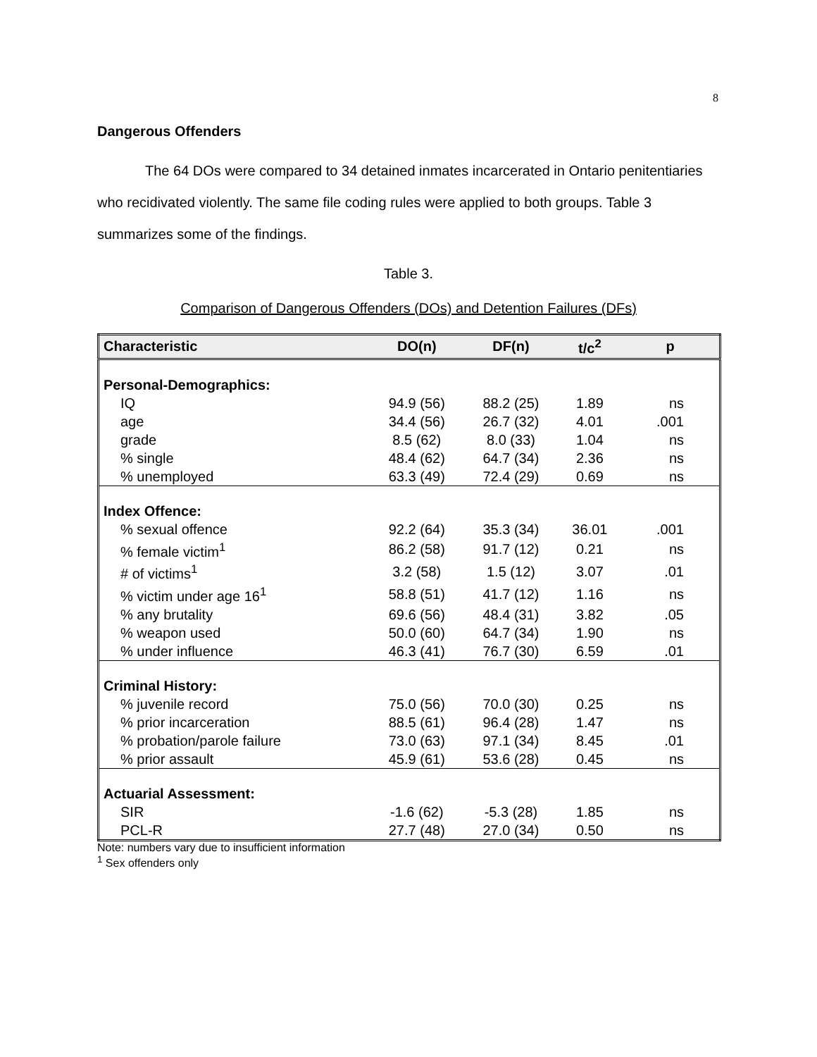8
Dangerous Offenders
The 64 DOs were compared to 34 detained inmates incarcerated in Ontario penitentiaries who recidivated violently. The same file coding rules were applied to both groups. Table 3 summarizes some of the findings.
Table 3.
Comparison of Dangerous Offenders (DOs) and Detention Failures (DFs)
| Characteristic | DO(n) | DF(n) | t/c<sup>2</sup> | p |
| --- | --- | --- | --- | --- |
| Personal-Demographics: | | | | |
| IQ | 94.9 (56) | 88.2 (25) | 1.89 | ns |
| age | 34.4 (56) | 26.7 (32) | 4.01 | .001 |
| grade | 8.5 (62) | 8.0 (33) | 1.04 | ns |
| % single | 48.4 (62) | 64.7 (34) | 2.36 | ns |
| % unemployed | 63.3 (49) | 72.4 (29) | 0.69 | ns |
| Index Offence: | | | | |
| % sexual offence | 92.2 (64) | 35.3 (34) | 36.01 | .001 |
| % female victim<sup>1</sup> | 86.2 (58) | 91.7 (12) | 0.21 | ns |
| # of victims<sup>1</sup> | 3.2 (58) | 1.5 (12) | 3.07 | .01 |
| % victim under age 16<sup>1</sup> | 58.8 (51) | 41.7 (12) | 1.16 | ns |
| % any brutality | 69.6 (56) | 48.4 (31) | 3.82 | .05 |
| % weapon used | 50.0 (60) | 64.7 (34) | 1.90 | ns |
| % under influence | 46.3 (41) | 76.7 (30) | 6.59 | .01 |
| Criminal History: | | | | |
| % juvenile record | 75.0 (56) | 70.0 (30) | 0.25 | ns |
| % prior incarceration | 88.5 (61) | 96.4 (28) | 1.47 | ns |
| % probation/parole failure | 73.0 (63) | 97.1 (34) | 8.45 | .01 |
| % prior assault | 45.9 (61) | 53.6 (28) | 0.45 | ns |
| Actuarial Assessment: | | | | |
| SIR | -1.6 (62) | -5.3 (28) | 1.85 | ns |
| PCL-R | 27.7 (48) | 27.0 (34) | 0.50 | ns |
Note: numbers vary due to insufficient information
<sup>1</sup> Sex offenders only